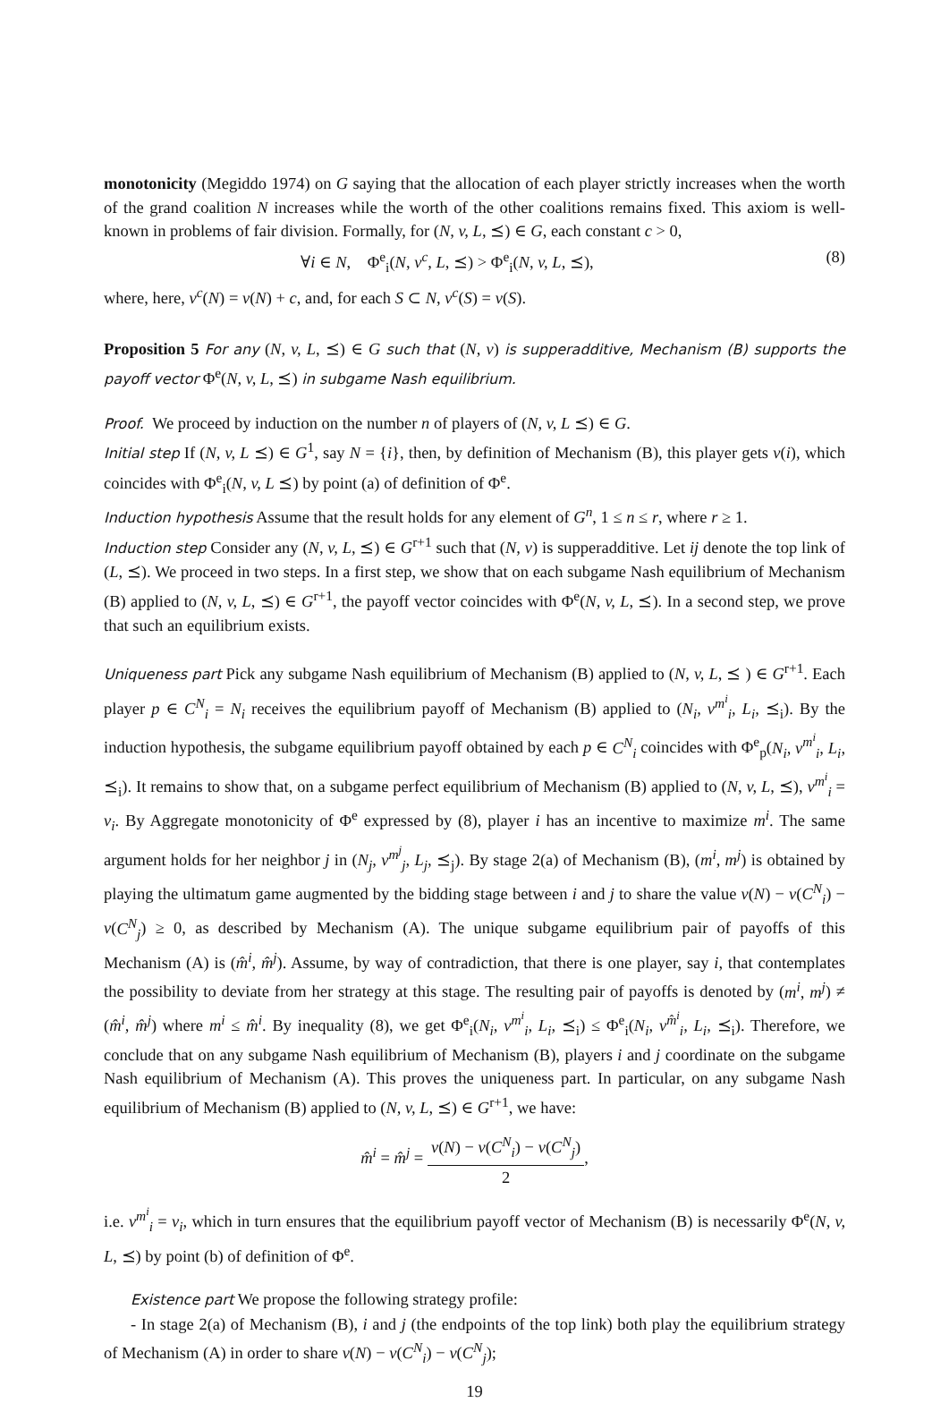monotonicity (Megiddo 1974) on G saying that the allocation of each player strictly increases when the worth of the grand coalition N increases while the worth of the other coalitions remains fixed. This axiom is well-known in problems of fair division. Formally, for (N, v, L, ⪯) ∈ G, each constant c > 0,
∀i ∈ N, Φ<sup>e</sup><sub>i</sub>(N, v<sup>c</sup>, L, ⪯) > Φ<sup>e</sup><sub>i</sub>(N, v, L, ⪯), (8)
where, here, v<sup>c</sup>(N) = v(N) + c, and, for each S ⊂ N, v<sup>c</sup>(S) = v(S).
Proposition 5 For any (N, v, L, ⪯) ∈ G such that (N, v) is supperadditive, Mechanism (B) supports the payoff vector Φ<sup>e</sup>(N, v, L, ⪯) in subgame Nash equilibrium.
Proof. We proceed by induction on the number n of players of (N, v, L ⪯) ∈ G.
Initial step If (N, v, L ⪯) ∈ G<sup>1</sup>, say N = {i}, then, by definition of Mechanism (B), this player gets v(i), which coincides with Φ<sup>e</sup><sub>i</sub>(N, v, L ⪯) by point (a) of definition of Φ<sup>e</sup>.
Induction hypothesis Assume that the result holds for any element of G<sup>n</sup>, 1 ≤ n ≤ r, where r ≥ 1.
Induction step Consider any (N, v, L, ⪯) ∈ G<sup>r+1</sup> such that (N, v) is supperadditive. Let ij denote the top link of (L, ⪯). We proceed in two steps. In a first step, we show that on each subgame Nash equilibrium of Mechanism (B) applied to (N, v, L, ⪯) ∈ G<sup>r+1</sup>, the payoff vector coincides with Φ<sup>e</sup>(N, v, L, ⪯). In a second step, we prove that such an equilibrium exists.
Uniqueness part Pick any subgame Nash equilibrium of Mechanism (B) applied to (N, v, L, ⪯ ) ∈ G<sup>r+1</sup>. Each player p ∈ C<sup>N</sup><sub>i</sub> = N<sub>i</sub> receives the equilibrium payoff of Mechanism (B) applied to (N<sub>i</sub>, v<sup>m<sup>i</sup></sup><sub>i</sub>, L<sub>i</sub>, ⪯<sub>i</sub>). By the induction hypothesis, the subgame equilibrium payoff obtained by each p ∈ C<sup>N</sup><sub>i</sub> coincides with Φ<sup>e</sup><sub>p</sub>(N<sub>i</sub>, v<sup>m<sup>i</sup></sup><sub>i</sub>, L<sub>i</sub>, ⪯<sub>i</sub>). It remains to show that, on a subgame perfect equilibrium of Mechanism (B) applied to (N, v, L, ⪯), v<sup>m<sup>i</sup></sup><sub>i</sub> = v<sub>i</sub>. By Aggregate monotonicity of Φ<sup>e</sup> expressed by (8), player i has an incentive to maximize m<sup>i</sup>. The same argument holds for her neighbor j in (N<sub>j</sub>, v<sup>m<sup>j</sup></sup><sub>j</sub>, L<sub>j</sub>, ⪯<sub>j</sub>). By stage 2(a) of Mechanism (B), (m<sup>i</sup>, m<sup>j</sup>) is obtained by playing the ultimatum game augmented by the bidding stage between i and j to share the value v(N) − v(C<sup>N</sup><sub>i</sub>) − v(C<sup>N</sup><sub>j</sub>) ≥ 0, as described by Mechanism (A). The unique subgame equilibrium pair of payoffs of this Mechanism (A) is (m̂<sup>i</sup>, m̂<sup>j</sup>). Assume, by way of contradiction, that there is one player, say i, that contemplates the possibility to deviate from her strategy at this stage. The resulting pair of payoffs is denoted by (m<sup>i</sup>, m<sup>j</sup>) ≠ (m̂<sup>i</sup>, m̂<sup>j</sup>) where m<sup>i</sup> ≤ m̂<sup>i</sup>. By inequality (8), we get Φ<sup>e</sup><sub>i</sub>(N<sub>i</sub>, v<sup>m<sup>i</sup></sup><sub>i</sub>, L<sub>i</sub>, ⪯<sub>i</sub>) ≤ Φ<sup>e</sup><sub>i</sub>(N<sub>i</sub>, v<sup>m̂<sup>i</sup></sup><sub>i</sub>, L<sub>i</sub>, ⪯<sub>i</sub>). Therefore, we conclude that on any subgame Nash equilibrium of Mechanism (B), players i and j coordinate on the subgame Nash equilibrium of Mechanism (A). This proves the uniqueness part. In particular, on any subgame Nash equilibrium of Mechanism (B) applied to (N, v, L, ⪯) ∈ G<sup>r+1</sup>, we have:
m̂<sup>i</sup> = m̂<sup>j</sup> = v(N) − v(C<sup>N</sup><sub>i</sub>) − v(C<sup>N</sup><sub>j</sub>) 2,
i.e. v<sup>m<sup>i</sup></sup><sub>i</sub> = v<sub>i</sub>, which in turn ensures that the equilibrium payoff vector of Mechanism (B) is necessarily Φ<sup>e</sup>(N, v, L, ⪯) by point (b) of definition of Φ<sup>e</sup>.
Existence part We propose the following strategy profile:
- In stage 2(a) of Mechanism (B), i and j (the endpoints of the top link) both play the equilibrium strategy of Mechanism (A) in order to share v(N) − v(C<sup>N</sup><sub>i</sub>) − v(C<sup>N</sup><sub>j</sub>);
19